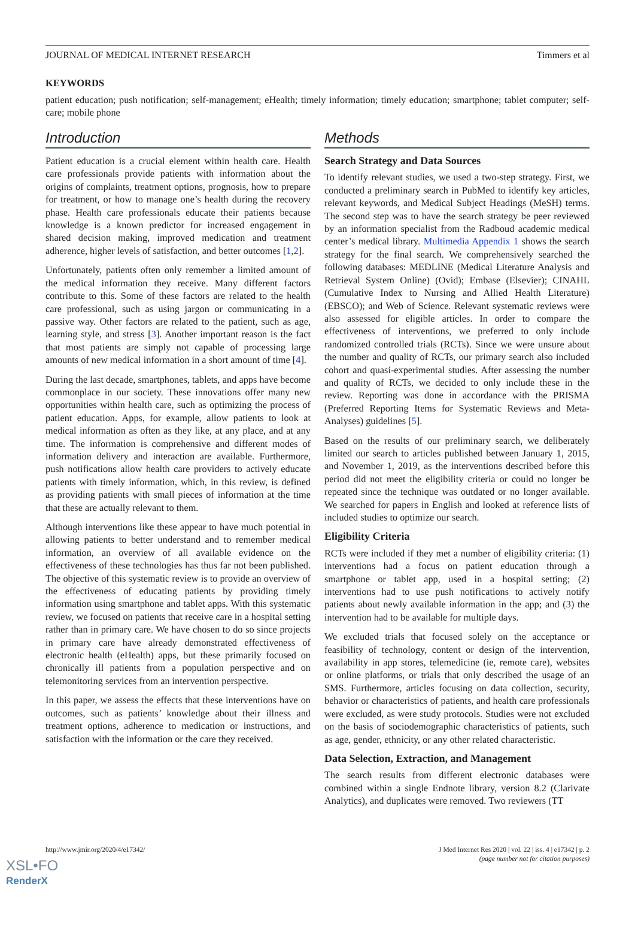JOURNAL OF MEDICAL INTERNET RESEARCH Timmers et al
KEYWORDS
patient education; push notification; self-management; eHealth; timely information; timely education; smartphone; tablet computer; self-care; mobile phone
Introduction
Patient education is a crucial element within health care. Health care professionals provide patients with information about the origins of complaints, treatment options, prognosis, how to prepare for treatment, or how to manage one’s health during the recovery phase. Health care professionals educate their patients because knowledge is a known predictor for increased engagement in shared decision making, improved medication and treatment adherence, higher levels of satisfaction, and better outcomes [1,2].
Unfortunately, patients often only remember a limited amount of the medical information they receive. Many different factors contribute to this. Some of these factors are related to the health care professional, such as using jargon or communicating in a passive way. Other factors are related to the patient, such as age, learning style, and stress [3]. Another important reason is the fact that most patients are simply not capable of processing large amounts of new medical information in a short amount of time [4].
During the last decade, smartphones, tablets, and apps have become commonplace in our society. These innovations offer many new opportunities within health care, such as optimizing the process of patient education. Apps, for example, allow patients to look at medical information as often as they like, at any place, and at any time. The information is comprehensive and different modes of information delivery and interaction are available. Furthermore, push notifications allow health care providers to actively educate patients with timely information, which, in this review, is defined as providing patients with small pieces of information at the time that these are actually relevant to them.
Although interventions like these appear to have much potential in allowing patients to better understand and to remember medical information, an overview of all available evidence on the effectiveness of these technologies has thus far not been published. The objective of this systematic review is to provide an overview of the effectiveness of educating patients by providing timely information using smartphone and tablet apps. With this systematic review, we focused on patients that receive care in a hospital setting rather than in primary care. We have chosen to do so since projects in primary care have already demonstrated effectiveness of electronic health (eHealth) apps, but these primarily focused on chronically ill patients from a population perspective and on telemonitoring services from an intervention perspective.
In this paper, we assess the effects that these interventions have on outcomes, such as patients’ knowledge about their illness and treatment options, adherence to medication or instructions, and satisfaction with the information or the care they received.
Methods
Search Strategy and Data Sources
To identify relevant studies, we used a two-step strategy. First, we conducted a preliminary search in PubMed to identify key articles, relevant keywords, and Medical Subject Headings (MeSH) terms. The second step was to have the search strategy be peer reviewed by an information specialist from the Radboud academic medical center’s medical library. Multimedia Appendix 1 shows the search strategy for the final search. We comprehensively searched the following databases: MEDLINE (Medical Literature Analysis and Retrieval System Online) (Ovid); Embase (Elsevier); CINAHL (Cumulative Index to Nursing and Allied Health Literature) (EBSCO); and Web of Science. Relevant systematic reviews were also assessed for eligible articles. In order to compare the effectiveness of interventions, we preferred to only include randomized controlled trials (RCTs). Since we were unsure about the number and quality of RCTs, our primary search also included cohort and quasi-experimental studies. After assessing the number and quality of RCTs, we decided to only include these in the review. Reporting was done in accordance with the PRISMA (Preferred Reporting Items for Systematic Reviews and Meta-Analyses) guidelines [5].
Based on the results of our preliminary search, we deliberately limited our search to articles published between January 1, 2015, and November 1, 2019, as the interventions described before this period did not meet the eligibility criteria or could no longer be repeated since the technique was outdated or no longer available. We searched for papers in English and looked at reference lists of included studies to optimize our search.
Eligibility Criteria
RCTs were included if they met a number of eligibility criteria: (1) interventions had a focus on patient education through a smartphone or tablet app, used in a hospital setting; (2) interventions had to use push notifications to actively notify patients about newly available information in the app; and (3) the intervention had to be available for multiple days.
We excluded trials that focused solely on the acceptance or feasibility of technology, content or design of the intervention, availability in app stores, telemedicine (ie, remote care), websites or online platforms, or trials that only described the usage of an SMS. Furthermore, articles focusing on data collection, security, behavior or characteristics of patients, and health care professionals were excluded, as were study protocols. Studies were not excluded on the basis of sociodemographic characteristics of patients, such as age, gender, ethnicity, or any other related characteristic.
Data Selection, Extraction, and Management
The search results from different electronic databases were combined within a single Endnote library, version 8.2 (Clarivate Analytics), and duplicates were removed. Two reviewers (TT
http://www.jmir.org/2020/4/e17342/ J Med Internet Res 2020 | vol. 22 | iss. 4 | e17342 | p. 2
(page number not for citation purposes)
XSL•FO
RenderX